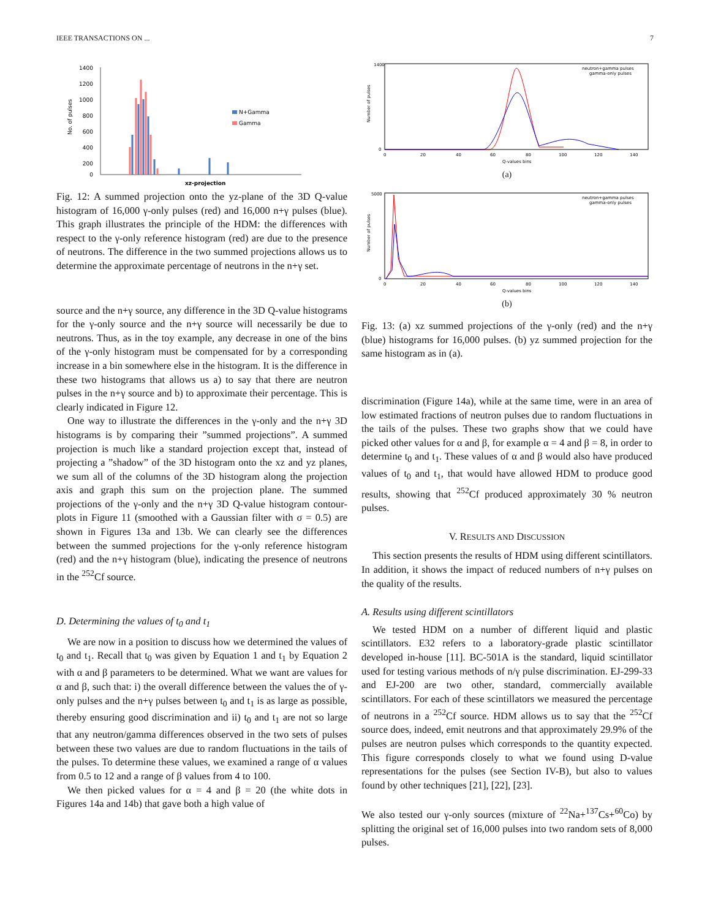IEEE TRANSACTIONS ON ... 7
1400
1200
1000
800
600
400
200
0
No. of pulses
N+Gamma
Gamma
xz-projection
Fig. 12: A summed projection onto the yz-plane of the 3D Q-value histogram of 16,000 γ-only pulses (red) and 16,000 n+γ pulses (blue). This graph illustrates the principle of the HDM: the differences with respect to the γ-only reference histogram (red) are due to the presence of neutrons. The difference in the two summed projections allows us to determine the approximate percentage of neutrons in the n+γ set.
source and the n+γ source, any difference in the 3D Q-value histograms for the γ-only source and the n+γ source will necessarily be due to neutrons. Thus, as in the toy example, any decrease in one of the bins of the γ-only histogram must be compensated for by a corresponding increase in a bin somewhere else in the histogram. It is the difference in these two histograms that allows us a) to say that there are neutron pulses in the n+γ source and b) to approximate their percentage. This is clearly indicated in Figure 12.
One way to illustrate the differences in the γ-only and the n+γ 3D histograms is by comparing their ”summed projections”. A summed projection is much like a standard projection except that, instead of projecting a ”shadow” of the 3D histogram onto the xz and yz planes, we sum all of the columns of the 3D histogram along the projection axis and graph this sum on the projection plane. The summed projections of the γ-only and the n+γ 3D Q-value histogram contour-plots in Figure 11 (smoothed with a Gaussian filter with σ = 0.5) are shown in Figures 13a and 13b. We can clearly see the differences between the summed projections for the γ-only reference histogram (red) and the n+γ histogram (blue), indicating the presence of neutrons in the <sup>252</sup>Cf source.
D. Determining the values of t<sub>0</sub> and t<sub>1</sub>
We are now in a position to discuss how we determined the values of t<sub>0</sub> and t<sub>1</sub>. Recall that t<sub>0</sub> was given by Equation 1 and t<sub>1</sub> by Equation 2 with α and β parameters to be determined. What we want are values for α and β, such that: i) the overall difference between the values the of γ-only pulses and the n+γ pulses between t<sub>0</sub> and t<sub>1</sub> is as large as possible, thereby ensuring good discrimination and ii) t<sub>0</sub> and t<sub>1</sub> are not so large that any neutron/gamma differences observed in the two sets of pulses between these two values are due to random fluctuations in the tails of the pulses. To determine these values, we examined a range of α values from 0.5 to 12 and a range of β values from 4 to 100.
We then picked values for α = 4 and β = 20 (the white dots in Figures 14a and 14b) that gave both a high value of
1400
0
0
20
40
60
80
100
120
140
Q-values bins
neutron+gamma pulses
gamma-only pulses
Number of pulses
(a)
5000
0
0
20
40
60
80
100
120
140
Q-values bins
neutron+gamma pulses
gamma-only pulses
Number of pulses
(b)
Fig. 13: (a) xz summed projections of the γ-only (red) and the n+γ (blue) histograms for 16,000 pulses. (b) yz summed projection for the same histogram as in (a).
discrimination (Figure 14a), while at the same time, were in an area of low estimated fractions of neutron pulses due to random fluctuations in the tails of the pulses. These two graphs show that we could have picked other values for α and β, for example α = 4 and β = 8, in order to determine t<sub>0</sub> and t<sub>1</sub>. These values of α and β would also have produced values of t<sub>0</sub> and t<sub>1</sub>, that would have allowed HDM to produce good results, showing that <sup>252</sup>Cf produced approximately 30 % neutron pulses.
V. RESULTS AND DISCUSSION
This section presents the results of HDM using different scintillators. In addition, it shows the impact of reduced numbers of n+γ pulses on the quality of the results.
A. Results using different scintillators
We tested HDM on a number of different liquid and plastic scintillators. E32 refers to a laboratory-grade plastic scintillator developed in-house [11]. BC-501A is the standard, liquid scintillator used for testing various methods of n/γ pulse discrimination. EJ-299-33 and EJ-200 are two other, standard, commercially available scintillators. For each of these scintillators we measured the percentage of neutrons in a <sup>252</sup>Cf source. HDM allows us to say that the <sup>252</sup>Cf source does, indeed, emit neutrons and that approximately 29.9% of the pulses are neutron pulses which corresponds to the quantity expected. This figure corresponds closely to what we found using D-value representations for the pulses (see Section IV-B), but also to values found by other techniques [21], [22], [23].
We also tested our γ-only sources (mixture of <sup>22</sup>Na+<sup>137</sup>Cs+<sup>60</sup>Co) by splitting the original set of 16,000 pulses into two random sets of 8,000 pulses.